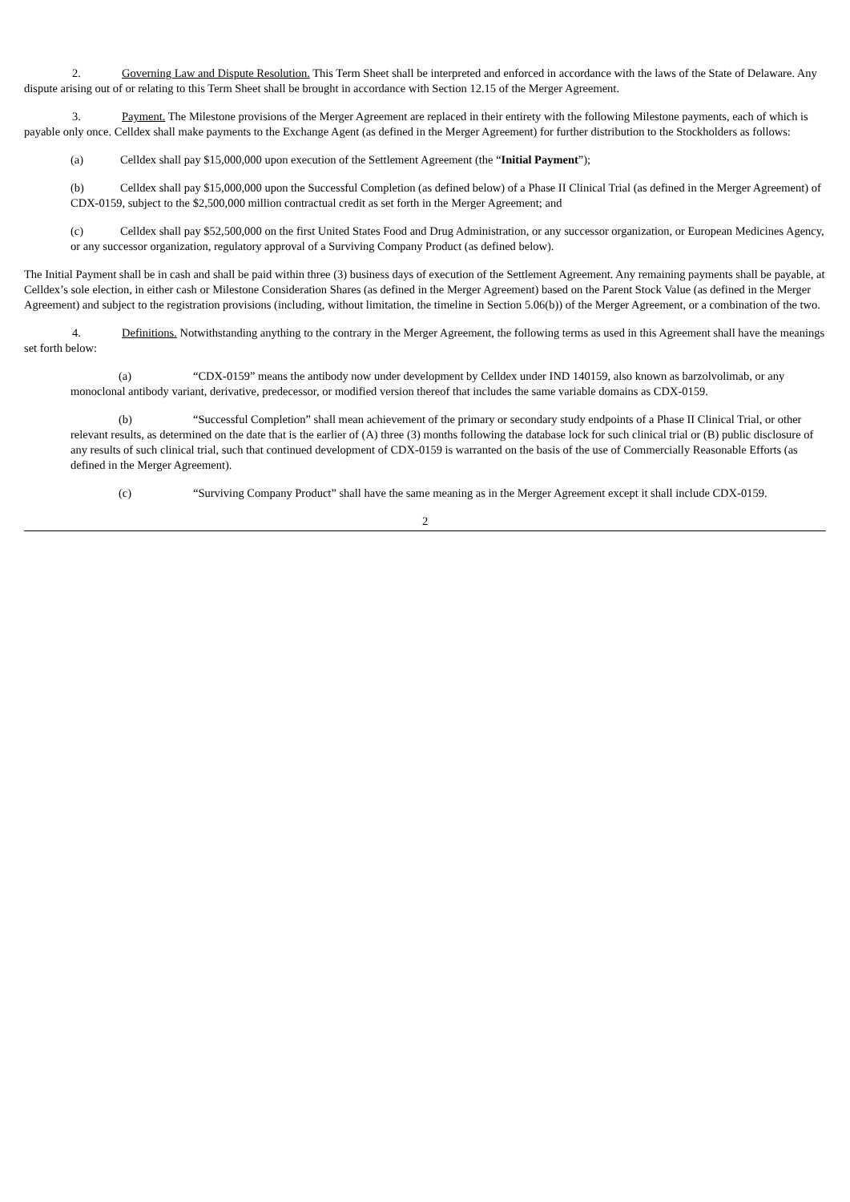2. Governing Law and Dispute Resolution. This Term Sheet shall be interpreted and enforced in accordance with the laws of the State of Delaware. Any dispute arising out of or relating to this Term Sheet shall be brought in accordance with Section 12.15 of the Merger Agreement.
3. Payment. The Milestone provisions of the Merger Agreement are replaced in their entirety with the following Milestone payments, each of which is payable only once. Celldex shall make payments to the Exchange Agent (as defined in the Merger Agreement) for further distribution to the Stockholders as follows:
(a) Celldex shall pay $15,000,000 upon execution of the Settlement Agreement (the “Initial Payment”);
(b) Celldex shall pay $15,000,000 upon the Successful Completion (as defined below) of a Phase II Clinical Trial (as defined in the Merger Agreement) of CDX-0159, subject to the $2,500,000 million contractual credit as set forth in the Merger Agreement; and
(c) Celldex shall pay $52,500,000 on the first United States Food and Drug Administration, or any successor organization, or European Medicines Agency, or any successor organization, regulatory approval of a Surviving Company Product (as defined below).
The Initial Payment shall be in cash and shall be paid within three (3) business days of execution of the Settlement Agreement. Any remaining payments shall be payable, at Celldex’s sole election, in either cash or Milestone Consideration Shares (as defined in the Merger Agreement) based on the Parent Stock Value (as defined in the Merger Agreement) and subject to the registration provisions (including, without limitation, the timeline in Section 5.06(b)) of the Merger Agreement, or a combination of the two.
4. Definitions. Notwithstanding anything to the contrary in the Merger Agreement, the following terms as used in this Agreement shall have the meanings set forth below:
(a) “CDX-0159” means the antibody now under development by Celldex under IND 140159, also known as barzolvolimab, or any monoclonal antibody variant, derivative, predecessor, or modified version thereof that includes the same variable domains as CDX-0159.
(b) “Successful Completion” shall mean achievement of the primary or secondary study endpoints of a Phase II Clinical Trial, or other relevant results, as determined on the date that is the earlier of (A) three (3) months following the database lock for such clinical trial or (B) public disclosure of any results of such clinical trial, such that continued development of CDX-0159 is warranted on the basis of the use of Commercially Reasonable Efforts (as defined in the Merger Agreement).
(c) “Surviving Company Product” shall have the same meaning as in the Merger Agreement except it shall include CDX-0159.
2